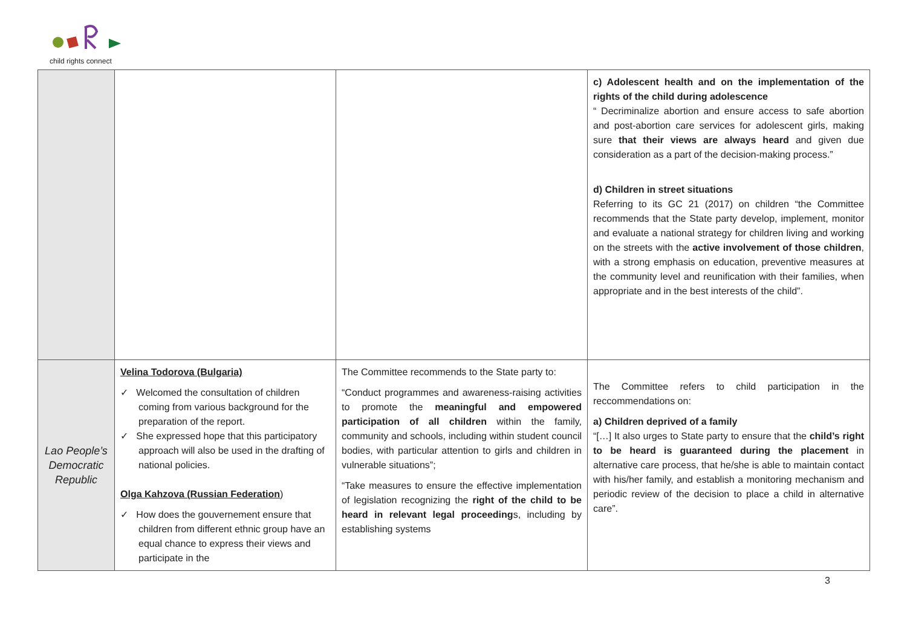child rights connect
| | | | c) Adolescent health and on the implementation of the rights of the child during adolescence “ Decriminalize abortion and ensure access to safe abortion and post-abortion care services for adolescent girls, making sure that their views are always heard and given due consideration as a part of the decision-making process.” d) Children in street situations Referring to its GC 21 (2017) on children “the Committee recommends that the State party develop, implement, monitor and evaluate a national strategy for children living and working on the streets with the active involvement of those children , with a strong emphasis on education, preventive measures at the community level and reunification with their families, when appropriate and in the best interests of the child”. |
| Lao People’s Democratic Republic | Velina Todorova (Bulgaria) ✓ Welcomed the consultation of children coming from various background for the preparation of the report. ✓ She expressed hope that this participatory approach will also be used in the drafting of national policies. Olga Kahzova (Russian Federation ) ✓ How does the gouvernement ensure that children from different ethnic group have an equal chance to express their views and participate in the | The Committee recommends to the State party to: “Conduct programmes and awareness-raising activities to promote the meaningful and empowered participation of all children within the family, community and schools, including within student council bodies, with particular attention to girls and children in vulnerable situations”; “Take measures to ensure the effective implementation of legislation recognizing the right of the child to be heard in relevant legal proceeding s, including by establishing systems | The Committee refers to child participation in the reccommendations on: a) Children deprived of a family “[…] It also urges to State party to ensure that the child’s right to be heard is guaranteed during the placement in alternative care process, that he/she is able to maintain contact with his/her family, and establish a monitoring mechanism and periodic review of the decision to place a child in alternative care”. |
3